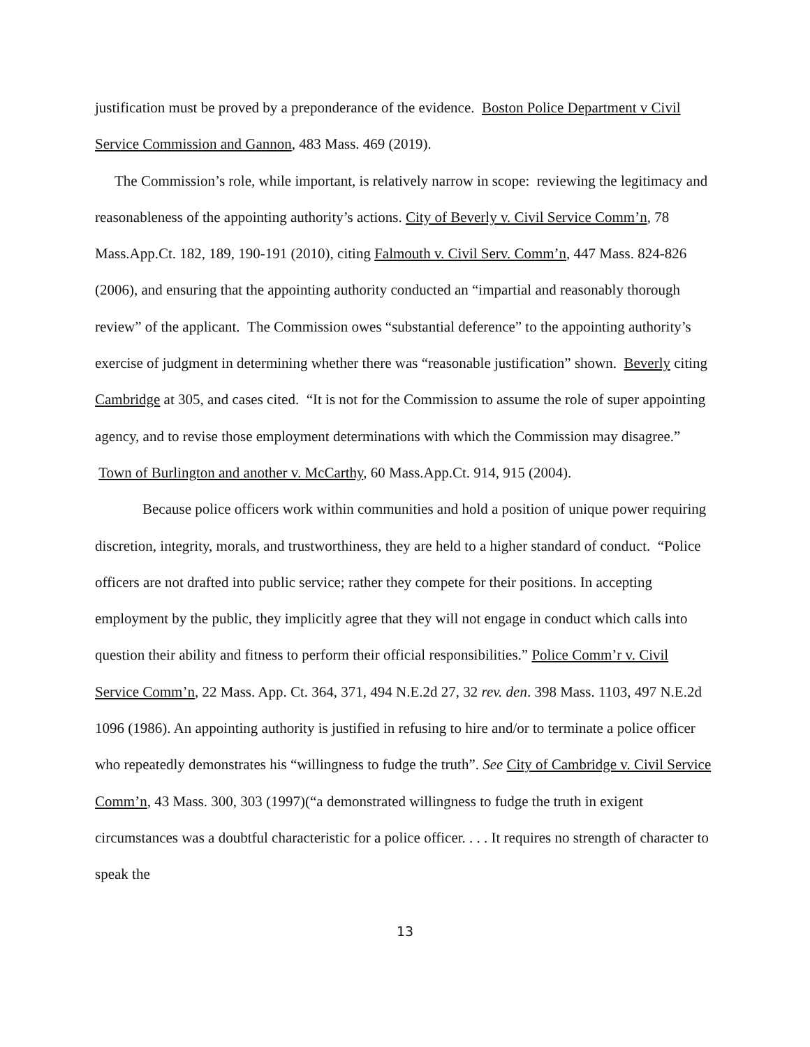justification must be proved by a preponderance of the evidence. Boston Police Department v Civil Service Commission and Gannon, 483 Mass. 469 (2019).
The Commission’s role, while important, is relatively narrow in scope: reviewing the legitimacy and reasonableness of the appointing authority’s actions. City of Beverly v. Civil Service Comm’n, 78 Mass.App.Ct. 182, 189, 190-191 (2010), citing Falmouth v. Civil Serv. Comm’n, 447 Mass. 824-826 (2006), and ensuring that the appointing authority conducted an “impartial and reasonably thorough review” of the applicant. The Commission owes “substantial deference” to the appointing authority’s exercise of judgment in determining whether there was “reasonable justification” shown. Beverly citing Cambridge at 305, and cases cited. “It is not for the Commission to assume the role of super appointing agency, and to revise those employment determinations with which the Commission may disagree.” Town of Burlington and another v. McCarthy, 60 Mass.App.Ct. 914, 915 (2004).
Because police officers work within communities and hold a position of unique power requiring discretion, integrity, morals, and trustworthiness, they are held to a higher standard of conduct. “Police officers are not drafted into public service; rather they compete for their positions. In accepting employment by the public, they implicitly agree that they will not engage in conduct which calls into question their ability and fitness to perform their official responsibilities.” Police Comm’r v. Civil Service Comm’n, 22 Mass. App. Ct. 364, 371, 494 N.E.2d 27, 32 rev. den. 398 Mass. 1103, 497 N.E.2d 1096 (1986). An appointing authority is justified in refusing to hire and/or to terminate a police officer who repeatedly demonstrates his “willingness to fudge the truth”. See City of Cambridge v. Civil Service Comm’n, 43 Mass. 300, 303 (1997)(“a demonstrated willingness to fudge the truth in exigent circumstances was a doubtful characteristic for a police officer. . . . It requires no strength of character to speak the
13